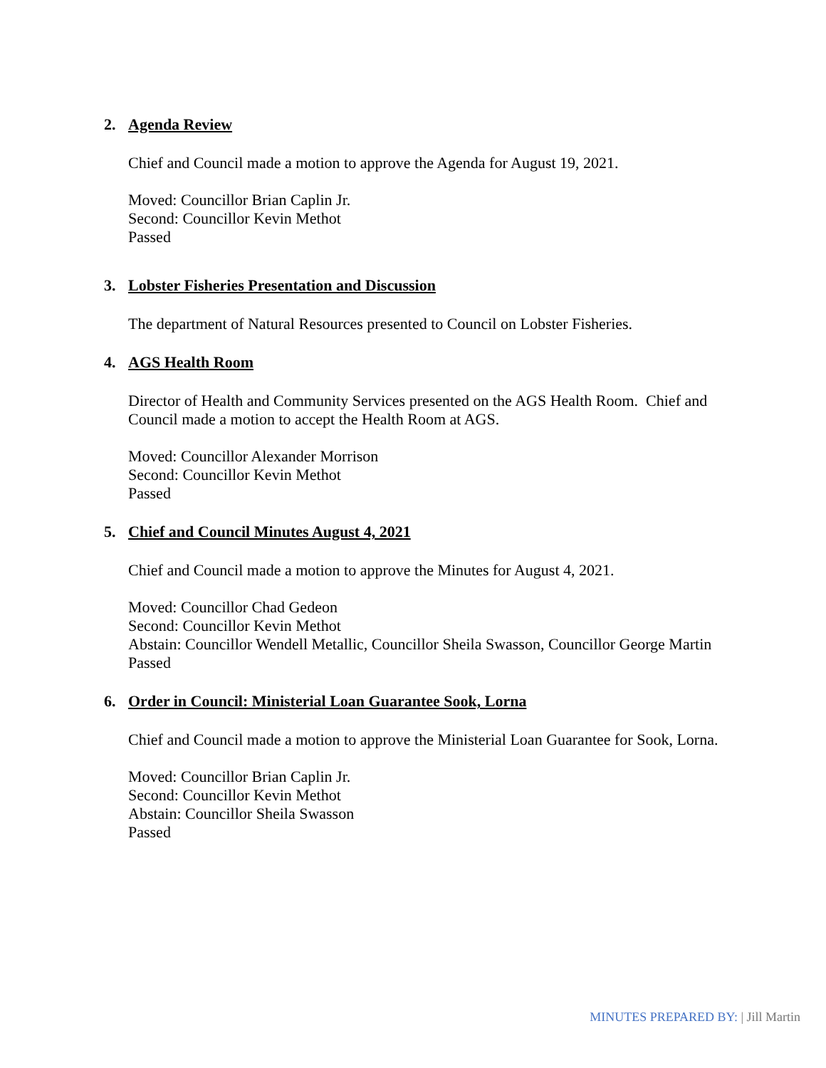2. Agenda Review
Chief and Council made a motion to approve the Agenda for August 19, 2021.
Moved: Councillor Brian Caplin Jr.
Second: Councillor Kevin Methot
Passed
3. Lobster Fisheries Presentation and Discussion
The department of Natural Resources presented to Council on Lobster Fisheries.
4. AGS Health Room
Director of Health and Community Services presented on the AGS Health Room. Chief and Council made a motion to accept the Health Room at AGS.
Moved: Councillor Alexander Morrison
Second: Councillor Kevin Methot
Passed
5. Chief and Council Minutes August 4, 2021
Chief and Council made a motion to approve the Minutes for August 4, 2021.
Moved: Councillor Chad Gedeon
Second: Councillor Kevin Methot
Abstain: Councillor Wendell Metallic, Councillor Sheila Swasson, Councillor George Martin
Passed
6. Order in Council: Ministerial Loan Guarantee Sook, Lorna
Chief and Council made a motion to approve the Ministerial Loan Guarantee for Sook, Lorna.
Moved: Councillor Brian Caplin Jr.
Second: Councillor Kevin Methot
Abstain: Councillor Sheila Swasson
Passed
MINUTES PREPARED BY: | Jill Martin